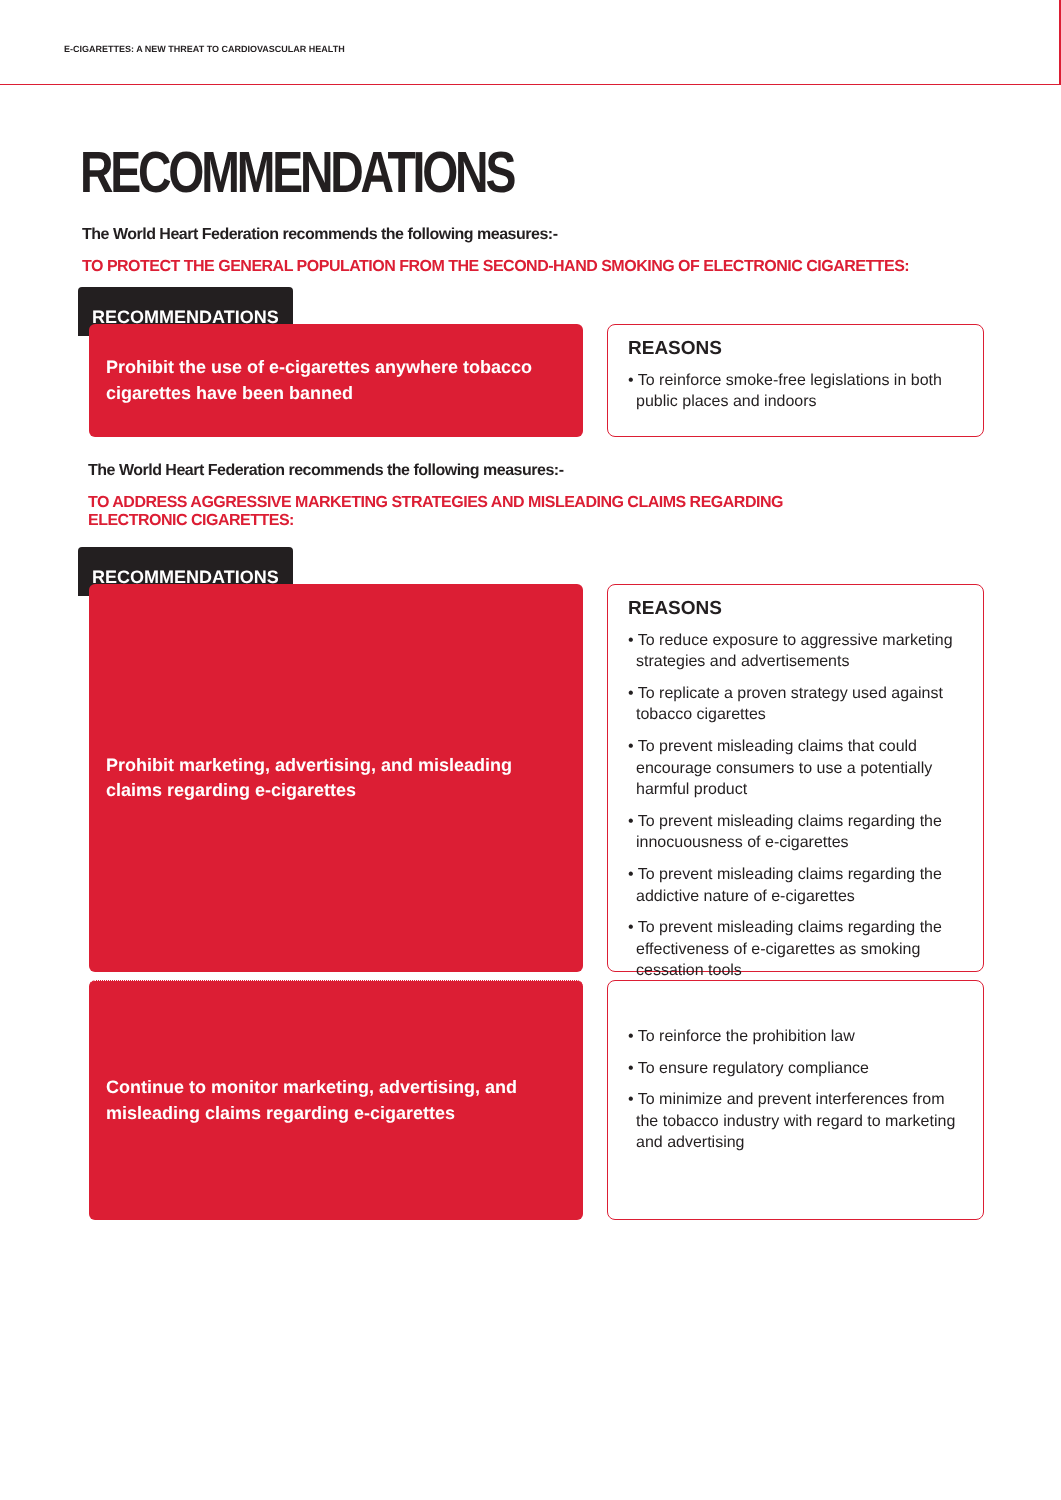E-CIGARETTES: A NEW THREAT TO CARDIOVASCULAR HEALTH
RECOMMENDATIONS
The World Heart Federation recommends the following measures:-
TO PROTECT THE GENERAL POPULATION FROM THE SECOND-HAND SMOKING OF ELECTRONIC CIGARETTES:
RECOMMENDATIONS
Prohibit the use of e-cigarettes anywhere tobacco cigarettes have been banned
REASONS
• To reinforce smoke-free legislations in both public places and indoors
The World Heart Federation recommends the following measures:-
TO ADDRESS AGGRESSIVE MARKETING STRATEGIES AND MISLEADING CLAIMS REGARDING
ELECTRONIC CIGARETTES:
RECOMMENDATIONS
Prohibit marketing, advertising, and misleading claims regarding e-cigarettes
REASONS
• To reduce exposure to aggressive marketing strategies and advertisements
• To replicate a proven strategy used against tobacco cigarettes
• To prevent misleading claims that could encourage consumers to use a potentially harmful product
• To prevent misleading claims regarding the innocuousness of e-cigarettes
• To prevent misleading claims regarding the addictive nature of e-cigarettes
• To prevent misleading claims regarding the effectiveness of e-cigarettes as smoking cessation tools
Continue to monitor marketing, advertising, and misleading claims regarding e-cigarettes
• To reinforce the prohibition law
• To ensure regulatory compliance
• To minimize and prevent interferences from the tobacco industry with regard to marketing and advertising